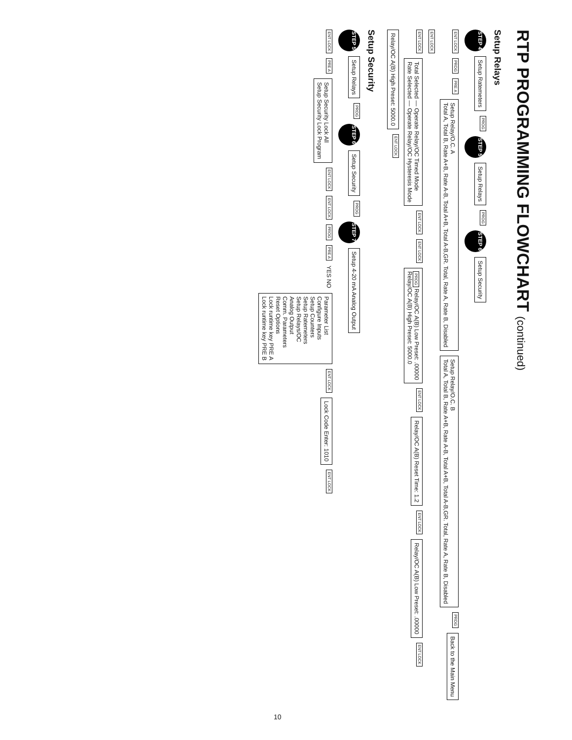RTP PROGRAMMING FLOWCHART (continued)
Setup Relays
STEP 4
Setup Ratemeters
PROG
STEP 5
Setup Relays
PROG
STEP 6
Setup Security
ENT LOCK PROG PRE A
Setup Relay/O.C. A
Total A, Total B, Rate A+B, Rate A-B, Total A+B, Total A-B,GR. Total, Rate A, Rate B, Disabled
Setup Relay/O.C. B
Total A, Total B, Rate A+B, Rate A-B, Total A+B, Total A-B,GR. Total, Rate A, Rate B, Disabled
PROG
Back to the Main Menu
ENT LOCK
ENT LOCK
Total Selected — Operate Relay/OC Timed Mode
Rate Selected — Operate Relay/OC Hysteresis Mode
ENT LOCK ENT LOCK
PROG Relay/OC A(B) Low Preset: .00000
Relay/OC A(B) High Preset: 5000.0
ENT LOCK
Relay/OC A(B) Reset Time: 1.2
ENT LOCK
Relay/OC A(B) Low Preset: .00000
ENT LOCK
Relay/OC A(B) High Preset: 5000.0
ENT LOCK
Setup Security
STEP 5
Setup Relays
PROG
STEP 6
Setup Security
PROG
STEP 7
Setup 4-20 mA Analog Output
ENT LOCK PRE A
Setup Security Lock All
Setup Security Lock Program
ENT LOCK ENT LOCK PROG PRE A YES NO
Parameter List
Configure Inputs
Setup Counters
Setup Ratemeters
Setup Relays/OC
Analog Output
Comm. Parameters
Reset Options
Lock runtime key PRE A
Lock runtime key PRE B
ENT LOCK
Lock Code Enter: 1010
ENT LOCK
10